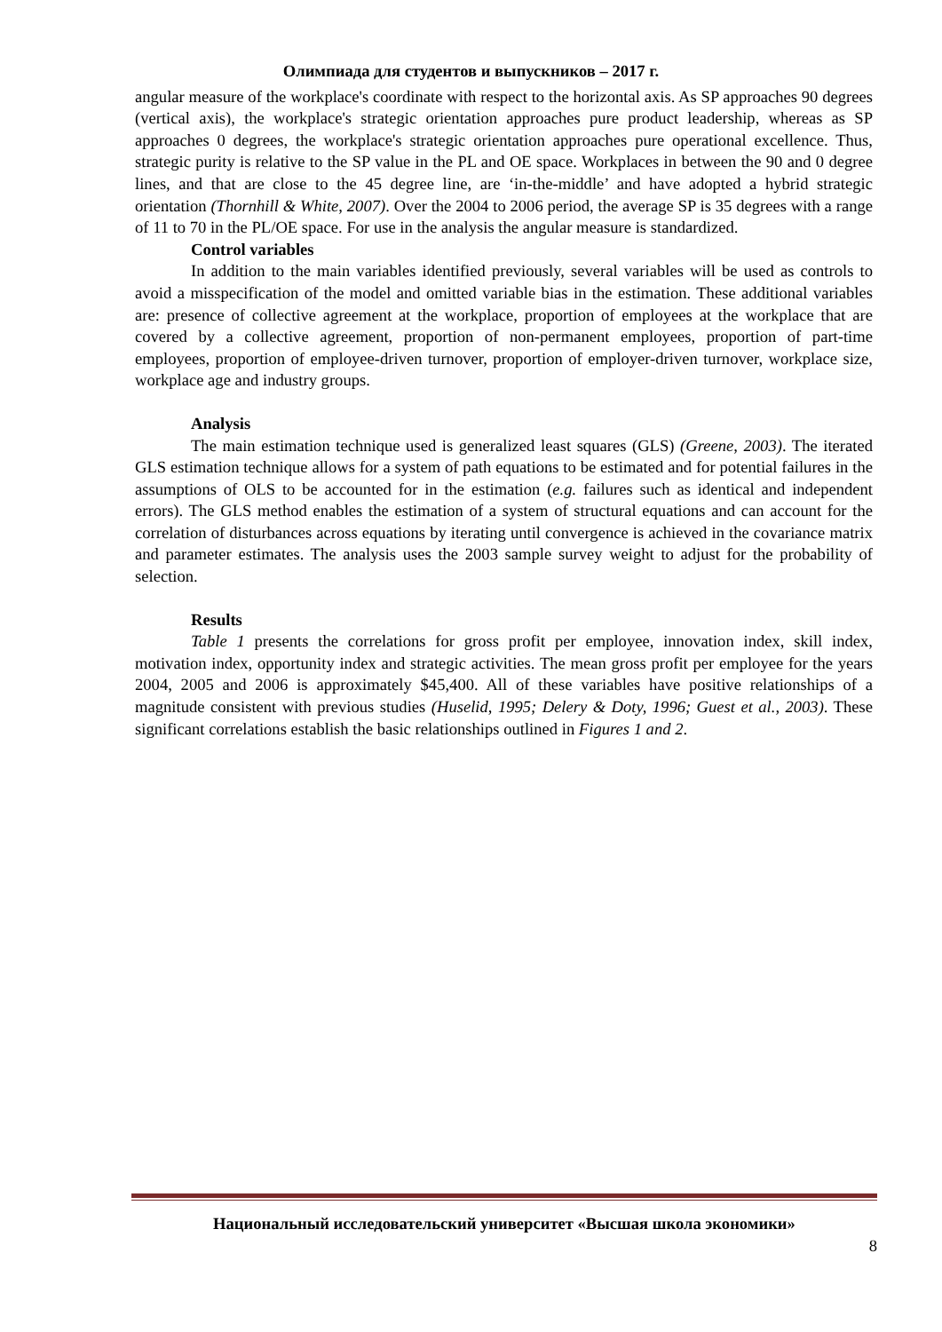Олимпиада для студентов и выпускников – 2017 г.
angular measure of the workplace's coordinate with respect to the horizontal axis. As SP approaches 90 degrees (vertical axis), the workplace's strategic orientation approaches pure product leadership, whereas as SP approaches 0 degrees, the workplace's strategic orientation approaches pure operational excellence. Thus, strategic purity is relative to the SP value in the PL and OE space. Workplaces in between the 90 and 0 degree lines, and that are close to the 45 degree line, are ‘in-the-middle’ and have adopted a hybrid strategic orientation (Thornhill & White, 2007). Over the 2004 to 2006 period, the average SP is 35 degrees with a range of 11 to 70 in the PL/OE space. For use in the analysis the angular measure is standardized.
Control variables
In addition to the main variables identified previously, several variables will be used as controls to avoid a misspecification of the model and omitted variable bias in the estimation. These additional variables are: presence of collective agreement at the workplace, proportion of employees at the workplace that are covered by a collective agreement, proportion of non-permanent employees, proportion of part-time employees, proportion of employee-driven turnover, proportion of employer-driven turnover, workplace size, workplace age and industry groups.
Analysis
The main estimation technique used is generalized least squares (GLS) (Greene, 2003). The iterated GLS estimation technique allows for a system of path equations to be estimated and for potential failures in the assumptions of OLS to be accounted for in the estimation (e.g. failures such as identical and independent errors). The GLS method enables the estimation of a system of structural equations and can account for the correlation of disturbances across equations by iterating until convergence is achieved in the covariance matrix and parameter estimates. The analysis uses the 2003 sample survey weight to adjust for the probability of selection.
Results
Table 1 presents the correlations for gross profit per employee, innovation index, skill index, motivation index, opportunity index and strategic activities. The mean gross profit per employee for the years 2004, 2005 and 2006 is approximately $45,400. All of these variables have positive relationships of a magnitude consistent with previous studies (Huselid, 1995; Delery & Doty, 1996; Guest et al., 2003). These significant correlations establish the basic relationships outlined in Figures 1 and 2.
Национальный исследовательский университет «Высшая школа экономики»
8